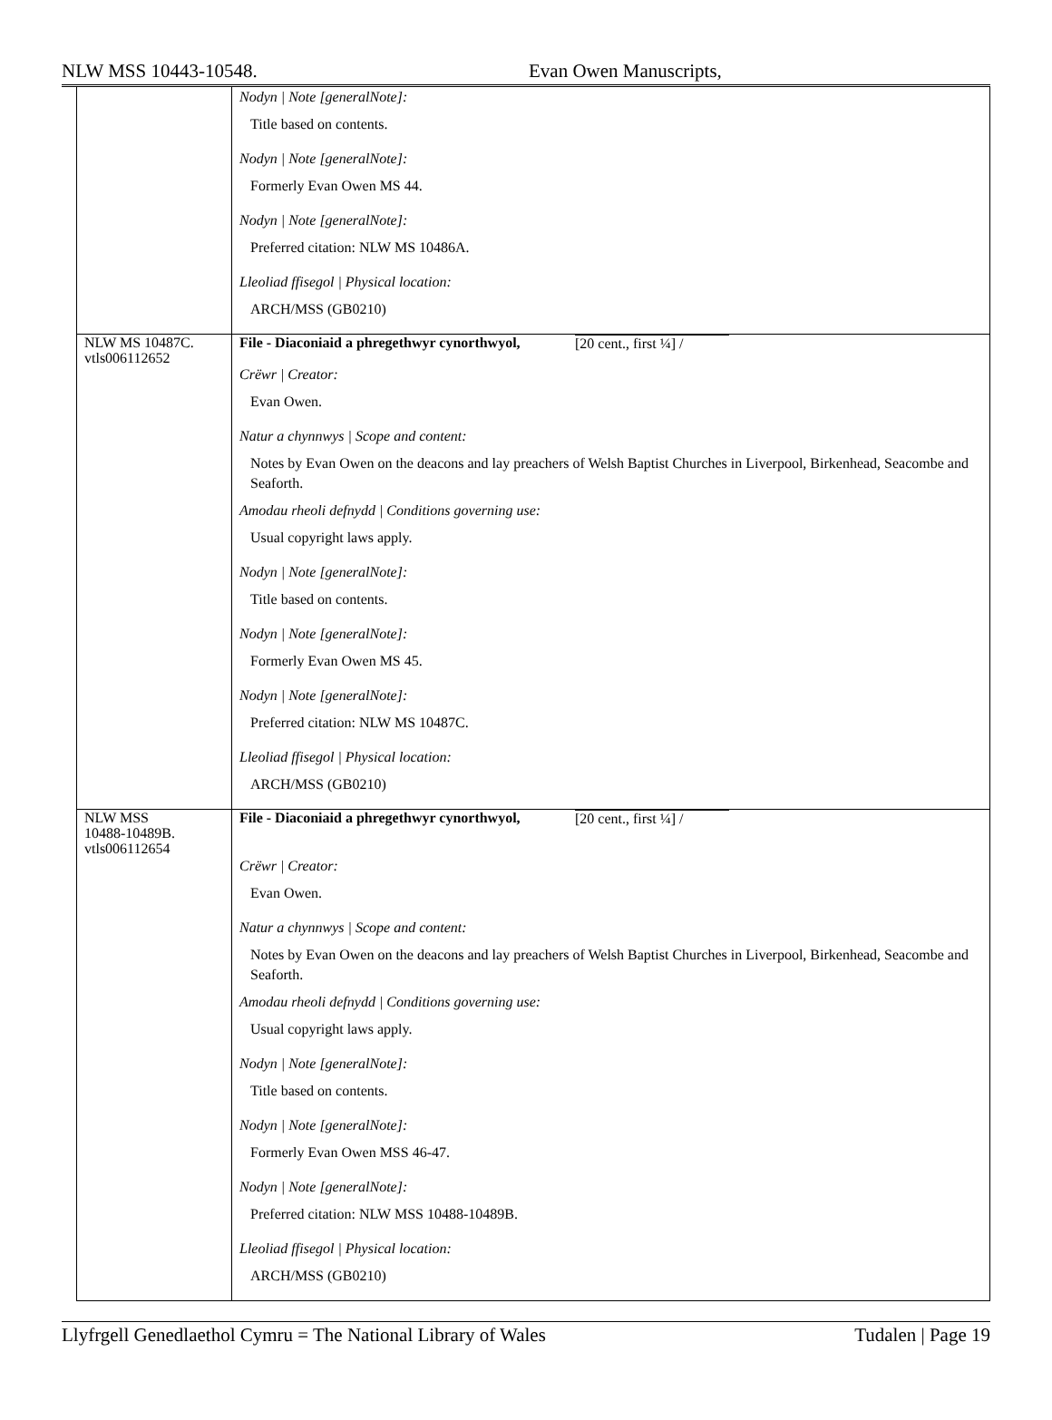NLW MSS 10443-10548. Evan Owen Manuscripts,
| | Nodyn / Note [generalNote]: Title based on contents. Nodyn / Note [generalNote]: Formerly Evan Owen MS 44. Nodyn / Note [generalNote]: Preferred citation: NLW MS 10486A. Lleoliad ffisegol / Physical location: ARCH/MSS (GB0210) |
| NLW MS 10487C. vtls006112652 | File - Diaconiaid a phregethwyr cynorthwyol, [20 cent., first ¼] / Crëwr / Creator: Evan Owen. Natur a chynnwys / Scope and content: Notes by Evan Owen on the deacons and lay preachers of Welsh Baptist Churches in Liverpool, Birkenhead, Seacombe and Seaforth. Amodau rheoli defnydd / Conditions governing use: Usual copyright laws apply. Nodyn / Note [generalNote]: Title based on contents. Nodyn / Note [generalNote]: Formerly Evan Owen MS 45. Nodyn / Note [generalNote]: Preferred citation: NLW MS 10487C. Lleoliad ffisegol / Physical location: ARCH/MSS (GB0210) |
| NLW MSS 10488-10489B. vtls006112654 | File - Diaconiaid a phregethwyr cynorthwyol, [20 cent., first ¼] / Crëwr / Creator: Evan Owen. Natur a chynnwys / Scope and content: Notes by Evan Owen on the deacons and lay preachers of Welsh Baptist Churches in Liverpool, Birkenhead, Seacombe and Seaforth. Amodau rheoli defnydd / Conditions governing use: Usual copyright laws apply. Nodyn / Note [generalNote]: Title based on contents. Nodyn / Note [generalNote]: Formerly Evan Owen MSS 46-47. Nodyn / Note [generalNote]: Preferred citation: NLW MSS 10488-10489B. Lleoliad ffisegol / Physical location: ARCH/MSS (GB0210) |
Llyfrgell Genedlaethol Cymru = The National Library of Wales Tudalen | Page 19